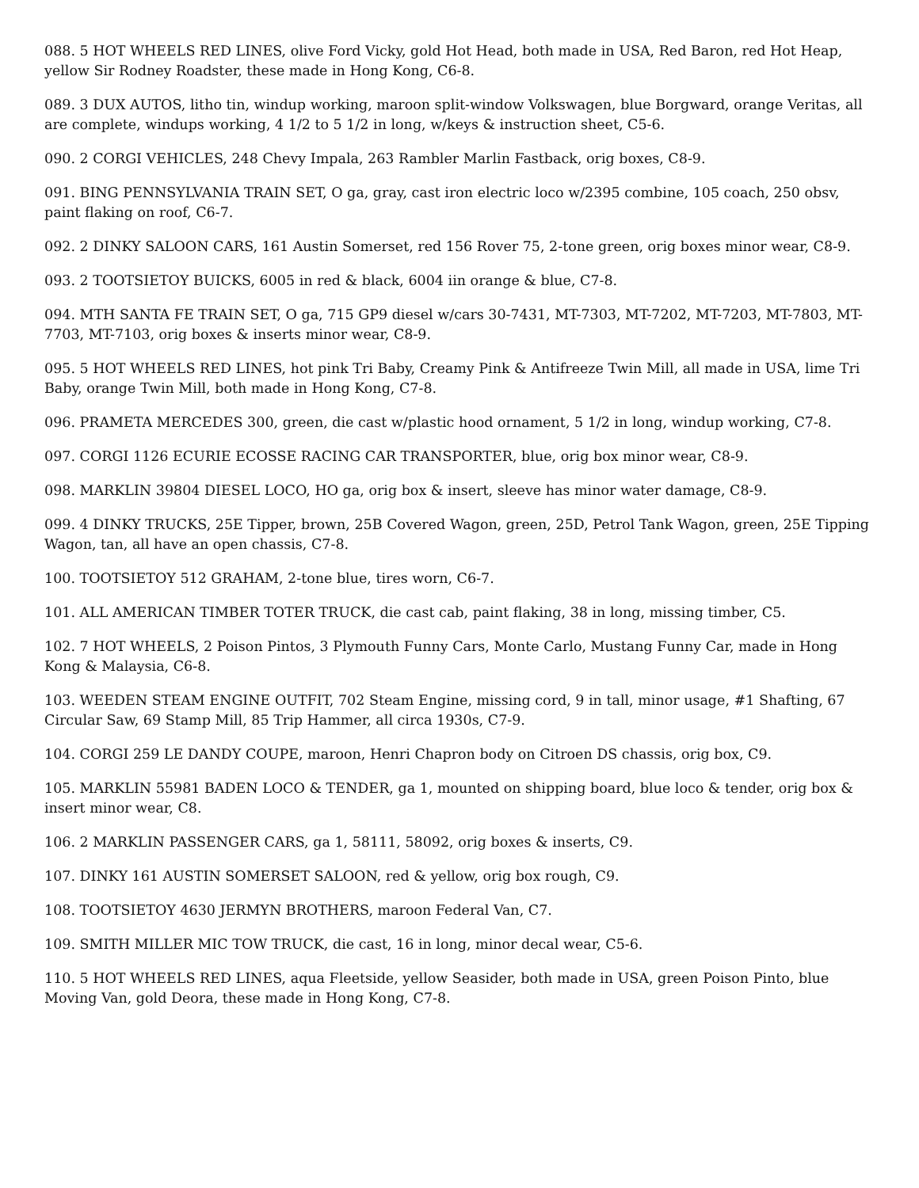088. 5 HOT WHEELS RED LINES, olive Ford Vicky, gold Hot Head, both made in USA, Red Baron, red Hot Heap, yellow Sir Rodney Roadster, these made in Hong Kong, C6-8.
089. 3 DUX AUTOS, litho tin, windup working, maroon split-window Volkswagen, blue Borgward, orange Veritas, all are complete, windups working, 4 1/2 to 5 1/2 in long, w/keys & instruction sheet, C5-6.
090. 2 CORGI VEHICLES, 248 Chevy Impala, 263 Rambler Marlin Fastback, orig boxes, C8-9.
091. BING PENNSYLVANIA TRAIN SET, O ga, gray, cast iron electric loco w/2395 combine, 105 coach, 250 obsv, paint flaking on roof, C6-7.
092. 2 DINKY SALOON CARS, 161 Austin Somerset, red 156 Rover 75, 2-tone green, orig boxes minor wear, C8-9.
093. 2 TOOTSIETOY BUICKS, 6005 in red & black, 6004 iin orange & blue, C7-8.
094. MTH SANTA FE TRAIN SET, O ga, 715 GP9 diesel w/cars 30-7431, MT-7303, MT-7202, MT-7203, MT-7803, MT-7703, MT-7103, orig boxes & inserts minor wear, C8-9.
095. 5 HOT WHEELS RED LINES, hot pink Tri Baby, Creamy Pink & Antifreeze Twin Mill, all made in USA, lime Tri Baby, orange Twin Mill, both made in Hong Kong, C7-8.
096. PRAMETA MERCEDES 300, green, die cast w/plastic hood ornament, 5 1/2 in long, windup working, C7-8.
097. CORGI 1126 ECURIE ECOSSE RACING CAR TRANSPORTER, blue, orig box minor wear, C8-9.
098. MARKLIN 39804 DIESEL LOCO, HO ga, orig box & insert, sleeve has minor water damage, C8-9.
099. 4 DINKY TRUCKS, 25E Tipper, brown, 25B Covered Wagon, green, 25D, Petrol Tank Wagon, green, 25E Tipping Wagon, tan, all have an open chassis, C7-8.
100. TOOTSIETOY 512 GRAHAM, 2-tone blue, tires worn, C6-7.
101. ALL AMERICAN TIMBER TOTER TRUCK, die cast cab, paint flaking, 38 in long, missing timber, C5.
102. 7 HOT WHEELS, 2 Poison Pintos, 3 Plymouth Funny Cars, Monte Carlo, Mustang Funny Car, made in Hong Kong & Malaysia, C6-8.
103. WEEDEN STEAM ENGINE OUTFIT, 702 Steam Engine, missing cord, 9 in tall, minor usage, #1 Shafting, 67 Circular Saw, 69 Stamp Mill, 85 Trip Hammer, all circa 1930s, C7-9.
104. CORGI 259 LE DANDY COUPE, maroon, Henri Chapron body on Citroen DS chassis, orig box, C9.
105. MARKLIN 55981 BADEN LOCO & TENDER, ga 1, mounted on shipping board, blue loco & tender, orig box & insert minor wear, C8.
106. 2 MARKLIN PASSENGER CARS, ga 1, 58111, 58092, orig boxes & inserts, C9.
107. DINKY 161 AUSTIN SOMERSET SALOON, red & yellow, orig box rough, C9.
108. TOOTSIETOY 4630 JERMYN BROTHERS, maroon Federal Van, C7.
109. SMITH MILLER MIC TOW TRUCK, die cast, 16 in long, minor decal wear, C5-6.
110. 5 HOT WHEELS RED LINES, aqua Fleetside, yellow Seasider, both made in USA, green Poison Pinto, blue Moving Van, gold Deora, these made in Hong Kong, C7-8.